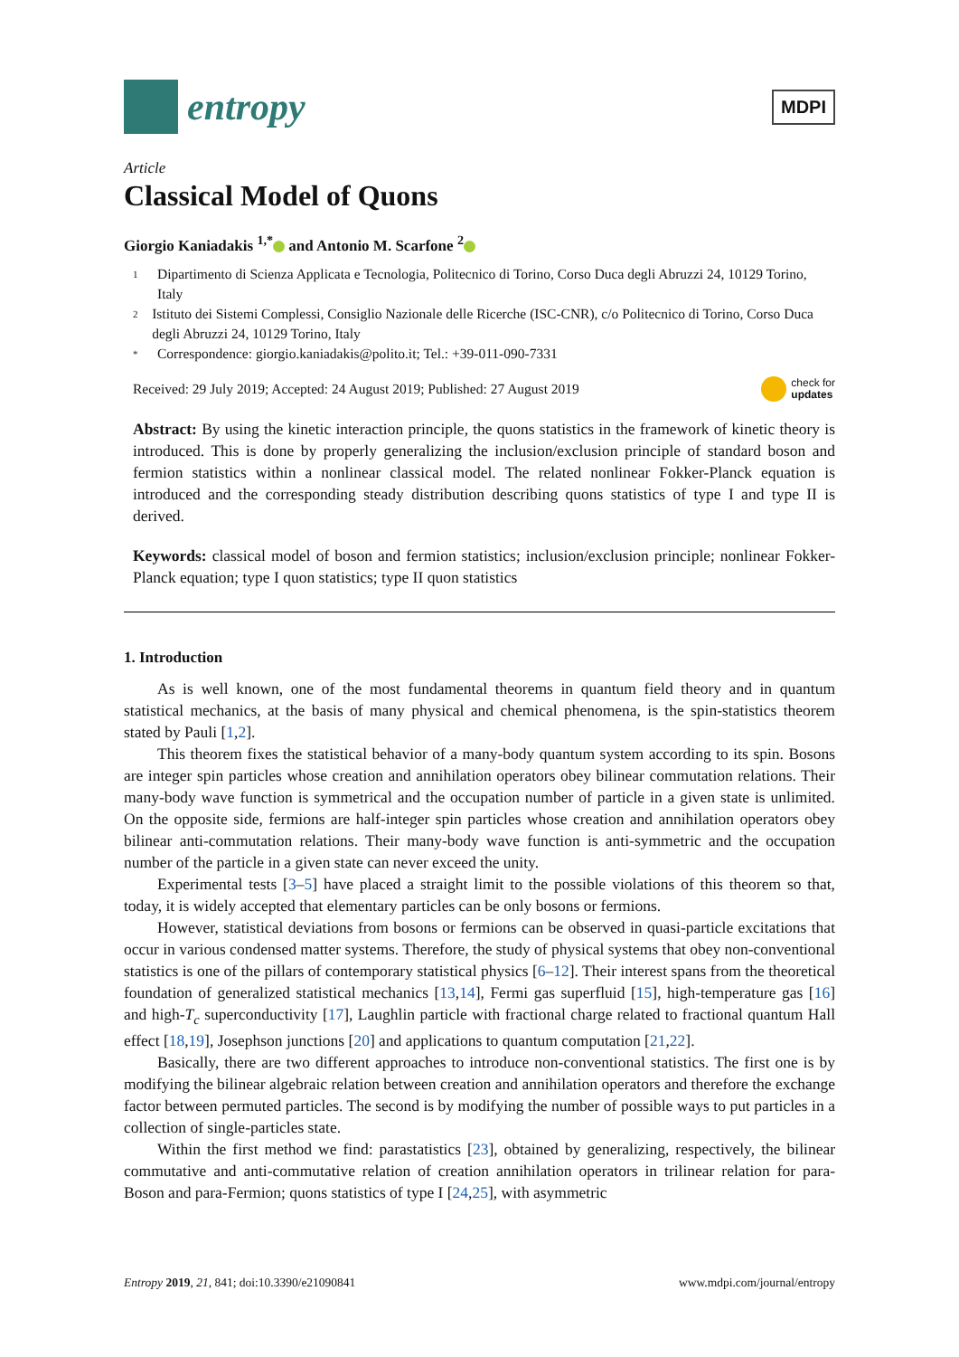entropy
MDPI
Article
Classical Model of Quons
Giorgio Kaniadakis <sup>1,*</sup> and Antonio M. Scarfone <sup>2</sup>
1 Dipartimento di Scienza Applicata e Tecnologia, Politecnico di Torino, Corso Duca degli Abruzzi 24, 10129 Torino, Italy
2 Istituto dei Sistemi Complessi, Consiglio Nazionale delle Ricerche (ISC-CNR), c/o Politecnico di Torino, Corso Duca degli Abruzzi 24, 10129 Torino, Italy
* Correspondence: giorgio.kaniadakis@polito.it; Tel.: +39-011-090-7331
Received: 29 July 2019; Accepted: 24 August 2019; Published: 27 August 2019 check for
updates
Abstract: By using the kinetic interaction principle, the quons statistics in the framework of kinetic theory is introduced. This is done by properly generalizing the inclusion/exclusion principle of standard boson and fermion statistics within a nonlinear classical model. The related nonlinear Fokker-Planck equation is introduced and the corresponding steady distribution describing quons statistics of type I and type II is derived.
Keywords: classical model of boson and fermion statistics; inclusion/exclusion principle; nonlinear Fokker-Planck equation; type I quon statistics; type II quon statistics
1. Introduction
As is well known, one of the most fundamental theorems in quantum field theory and in quantum statistical mechanics, at the basis of many physical and chemical phenomena, is the spin-statistics theorem stated by Pauli [1,2].
This theorem fixes the statistical behavior of a many-body quantum system according to its spin. Bosons are integer spin particles whose creation and annihilation operators obey bilinear commutation relations. Their many-body wave function is symmetrical and the occupation number of particle in a given state is unlimited. On the opposite side, fermions are half-integer spin particles whose creation and annihilation operators obey bilinear anti-commutation relations. Their many-body wave function is anti-symmetric and the occupation number of the particle in a given state can never exceed the unity.
Experimental tests [3–5] have placed a straight limit to the possible violations of this theorem so that, today, it is widely accepted that elementary particles can be only bosons or fermions.
However, statistical deviations from bosons or fermions can be observed in quasi-particle excitations that occur in various condensed matter systems. Therefore, the study of physical systems that obey non-conventional statistics is one of the pillars of contemporary statistical physics [6–12]. Their interest spans from the theoretical foundation of generalized statistical mechanics [13,14], Fermi gas superfluid [15], high-temperature gas [16] and high-T<sub>c</sub> superconductivity [17], Laughlin particle with fractional charge related to fractional quantum Hall effect [18,19], Josephson junctions [20] and applications to quantum computation [21,22].
Basically, there are two different approaches to introduce non-conventional statistics. The first one is by modifying the bilinear algebraic relation between creation and annihilation operators and therefore the exchange factor between permuted particles. The second is by modifying the number of possible ways to put particles in a collection of single-particles state.
Within the first method we find: parastatistics [23], obtained by generalizing, respectively, the bilinear commutative and anti-commutative relation of creation annihilation operators in trilinear relation for para-Boson and para-Fermion; quons statistics of type I [24,25], with asymmetric
Entropy 2019, 21, 841; doi:10.3390/e21090841 www.mdpi.com/journal/entropy